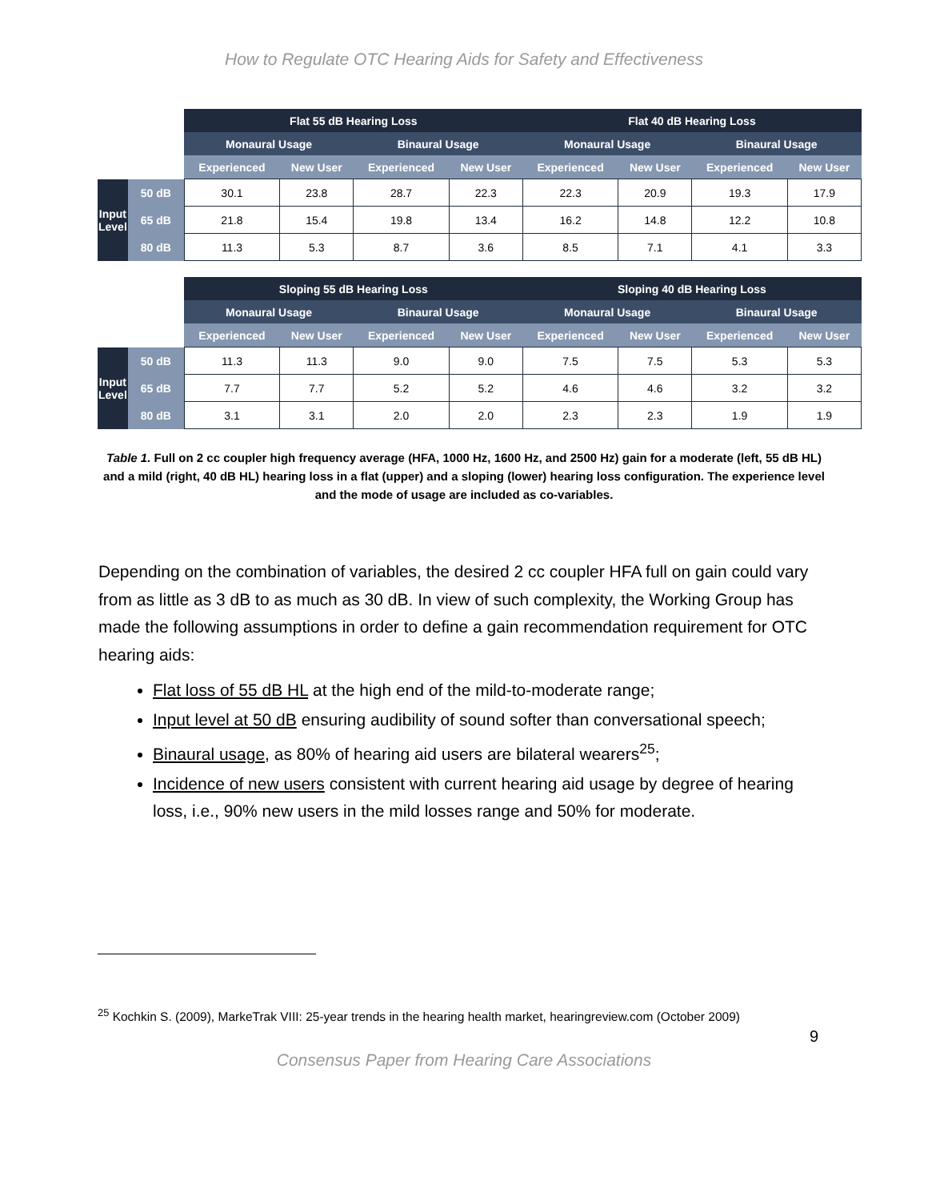How to Regulate OTC Hearing Aids for Safety and Effectiveness
| | | Flat 55 dB Hearing Loss | | | | Flat 40 dB Hearing Loss | | | |
| | | Monaural Usage | | Binaural Usage | | Monaural Usage | | Binaural Usage | |
| | | Experienced | New User | Experienced | New User | Experienced | New User | Experienced | New User |
| Input Level | 50 dB | 30.1 | 23.8 | 28.7 | 22.3 | 22.3 | 20.9 | 19.3 | 17.9 |
| | 65 dB | 21.8 | 15.4 | 19.8 | 13.4 | 16.2 | 14.8 | 12.2 | 10.8 |
| | 80 dB | 11.3 | 5.3 | 8.7 | 3.6 | 8.5 | 7.1 | 4.1 | 3.3 |
| | | Sloping 55 dB Hearing Loss | | | | Sloping 40 dB Hearing Loss | | | |
| | | Monaural Usage | | Binaural Usage | | Monaural Usage | | Binaural Usage | |
| | | Experienced | New User | Experienced | New User | Experienced | New User | Experienced | New User |
| Input Level | 50 dB | 11.3 | 11.3 | 9.0 | 9.0 | 7.5 | 7.5 | 5.3 | 5.3 |
| | 65 dB | 7.7 | 7.7 | 5.2 | 5.2 | 4.6 | 4.6 | 3.2 | 3.2 |
| | 80 dB | 3.1 | 3.1 | 2.0 | 2.0 | 2.3 | 2.3 | 1.9 | 1.9 |
Table 1. Full on 2 cc coupler high frequency average (HFA, 1000 Hz, 1600 Hz, and 2500 Hz) gain for a moderate (left, 55 dB HL) and a mild (right, 40 dB HL) hearing loss in a flat (upper) and a sloping (lower) hearing loss configuration. The experience level and the mode of usage are included as co-variables.
Depending on the combination of variables, the desired 2 cc coupler HFA full on gain could vary from as little as 3 dB to as much as 30 dB. In view of such complexity, the Working Group has made the following assumptions in order to define a gain recommendation requirement for OTC hearing aids:
Flat loss of 55 dB HL at the high end of the mild-to-moderate range;
Input level at 50 dB ensuring audibility of sound softer than conversational speech;
Binaural usage, as 80% of hearing aid users are bilateral wearers<sup>25</sup>;
Incidence of new users consistent with current hearing aid usage by degree of hearing loss, i.e., 90% new users in the mild losses range and 50% for moderate.
<sup>25</sup> Kochkin S. (2009), MarkeTrak VIII: 25-year trends in the hearing health market, hearingreview.com (October 2009)
9
Consensus Paper from Hearing Care Associations